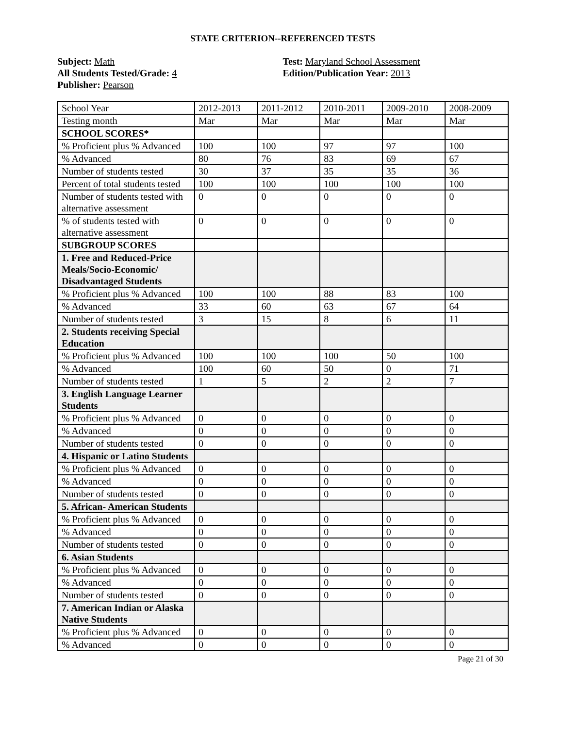STATE CRITERION--REFERENCED TESTS
Subject: Math
All Students Tested/Grade: 4
Publisher: Pearson
Test: Maryland School Assessment
Edition/Publication Year: 2013
| School Year | 2012-2013 | 2011-2012 | 2010-2011 | 2009-2010 | 2008-2009 |
| Testing month | Mar | Mar | Mar | Mar | Mar |
| SCHOOL SCORES* | | | | | |
| % Proficient plus % Advanced | 100 | 100 | 97 | 97 | 100 |
| % Advanced | 80 | 76 | 83 | 69 | 67 |
| Number of students tested | 30 | 37 | 35 | 35 | 36 |
| Percent of total students tested | 100 | 100 | 100 | 100 | 100 |
| Number of students tested with alternative assessment | 0 | 0 | 0 | 0 | 0 |
| % of students tested with alternative assessment | 0 | 0 | 0 | 0 | 0 |
| SUBGROUP SCORES | | | | | |
| 1. Free and Reduced-Price Meals/Socio-Economic/ Disadvantaged Students | | | | | |
| % Proficient plus % Advanced | 100 | 100 | 88 | 83 | 100 |
| % Advanced | 33 | 60 | 63 | 67 | 64 |
| Number of students tested | 3 | 15 | 8 | 6 | 11 |
| 2. Students receiving Special Education | | | | | |
| % Proficient plus % Advanced | 100 | 100 | 100 | 50 | 100 |
| % Advanced | 100 | 60 | 50 | 0 | 71 |
| Number of students tested | 1 | 5 | 2 | 2 | 7 |
| 3. English Language Learner Students | | | | | |
| % Proficient plus % Advanced | 0 | 0 | 0 | 0 | 0 |
| % Advanced | 0 | 0 | 0 | 0 | 0 |
| Number of students tested | 0 | 0 | 0 | 0 | 0 |
| 4. Hispanic or Latino Students | | | | | |
| % Proficient plus % Advanced | 0 | 0 | 0 | 0 | 0 |
| % Advanced | 0 | 0 | 0 | 0 | 0 |
| Number of students tested | 0 | 0 | 0 | 0 | 0 |
| 5. African- American Students | | | | | |
| % Proficient plus % Advanced | 0 | 0 | 0 | 0 | 0 |
| % Advanced | 0 | 0 | 0 | 0 | 0 |
| Number of students tested | 0 | 0 | 0 | 0 | 0 |
| 6. Asian Students | | | | | |
| % Proficient plus % Advanced | 0 | 0 | 0 | 0 | 0 |
| % Advanced | 0 | 0 | 0 | 0 | 0 |
| Number of students tested | 0 | 0 | 0 | 0 | 0 |
| 7. American Indian or Alaska Native Students | | | | | |
| % Proficient plus % Advanced | 0 | 0 | 0 | 0 | 0 |
| % Advanced | 0 | 0 | 0 | 0 | 0 |
Page 21 of 30